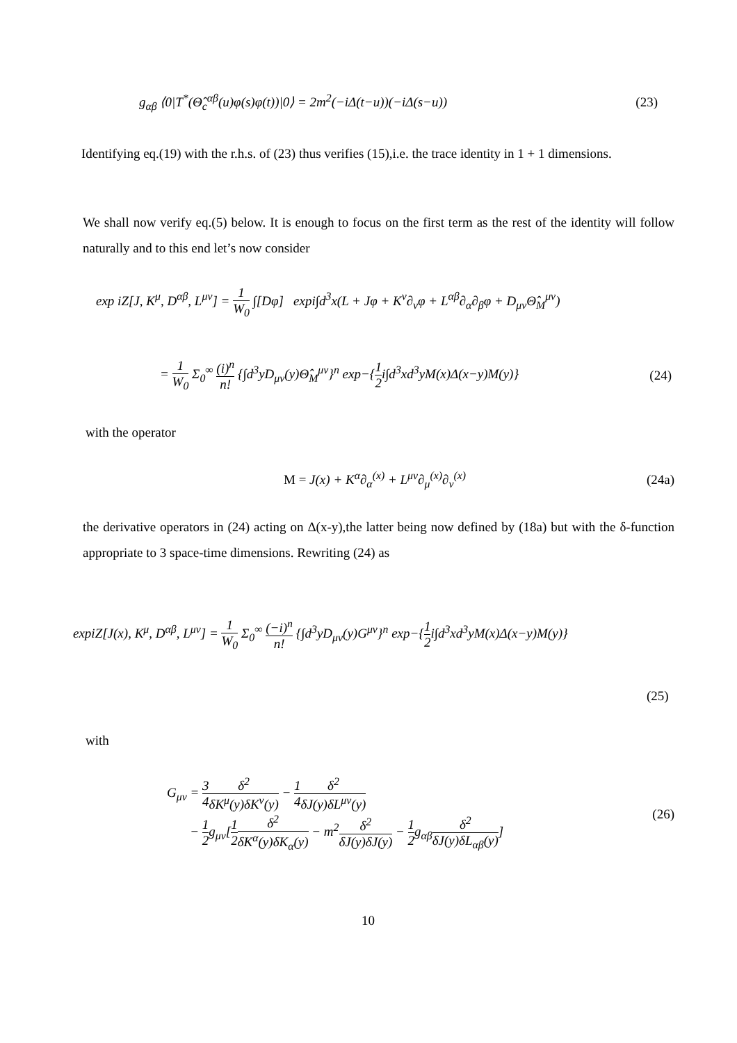g<sub>αβ</sub> ⟨0|T<sup>*</sup>(Θ̂<sub>c</sub><sup>αβ</sup>(u)φ(s)φ(t))|0⟩ = 2m<sup>2</sup>(−iΔ(t−u))(−iΔ(s−u)) (23)
Identifying eq.(19) with the r.h.s. of (23) thus verifies (15),i.e. the trace identity in 1 + 1 dimensions.
We shall now verify eq.(5) below. It is enough to focus on the first term as the rest of the identity will follow naturally and to this end let’s now consider
exp iZ[J, K<sup>μ</sup>, D<sup>αβ</sup>, L<sup>μν</sup>] = 1 W<sub>0</sub> ∫[Dφ] expi∫d<sup>3</sup>x(L + Jφ + K<sup>ν</sup>∂<sub>ν</sub>φ + L<sup>αβ</sup>∂<sub>α</sub>∂<sub>β</sub>φ + D<sub>μν</sub>Θ̂<sub>M</sub><sup>μν</sup>)
= 1 W<sub>0</sub> Σ<sub>0</sub><sup>∞</sup> (i)<sup>n</sup> n! {∫d<sup>3</sup>yD<sub>μν</sub>(y)Θ̂<sub>M</sub><sup>μν</sup>}<sup>n</sup> exp−{1 2i∫d<sup>3</sup>xd<sup>3</sup>yM(x)Δ(x−y)M(y)} (24)
with the operator
M = J(x) + K<sup>α</sup>∂<sub>α</sub><sup>(x)</sup> + L<sup>μν</sup>∂<sub>μ</sub><sup>(x)</sup>∂<sub>ν</sub><sup>(x)</sup> (24a)
the derivative operators in (24) acting on Δ(x-y),the latter being now defined by (18a) but with the δ-function appropriate to 3 space-time dimensions. Rewriting (24) as
expiZ[J(x), K<sup>μ</sup>, D<sup>αβ</sup>, L<sup>μν</sup>] = 1 W<sub>0</sub> Σ<sub>0</sub><sup>∞</sup> (−i)<sup>n</sup> n! {∫d<sup>3</sup>yD<sub>μν</sub>(y)G<sup>μν</sup>}<sup>n</sup> exp−{1 2i∫d<sup>3</sup>xd<sup>3</sup>yM(x)Δ(x−y)M(y)}
(25)
with
G<sub>μν</sub> = 3 4 δ<sup>2</sup> δK<sup>μ</sup>(y)δK<sup>ν</sup>(y) − 1 4 δ<sup>2</sup> δJ(y)δL<sup>μν</sup>(y)
− 1 2g<sub>μν</sub>[1 2 δ<sup>2</sup> δK<sup>α</sup>(y)δK<sub>α</sub>(y) − m<sup>2</sup>δ<sup>2</sup> δJ(y)δJ(y) − 1 2g<sub>αβ</sub>δ<sup>2</sup> δJ(y)δL<sub>αβ</sub>(y)] (26)
10